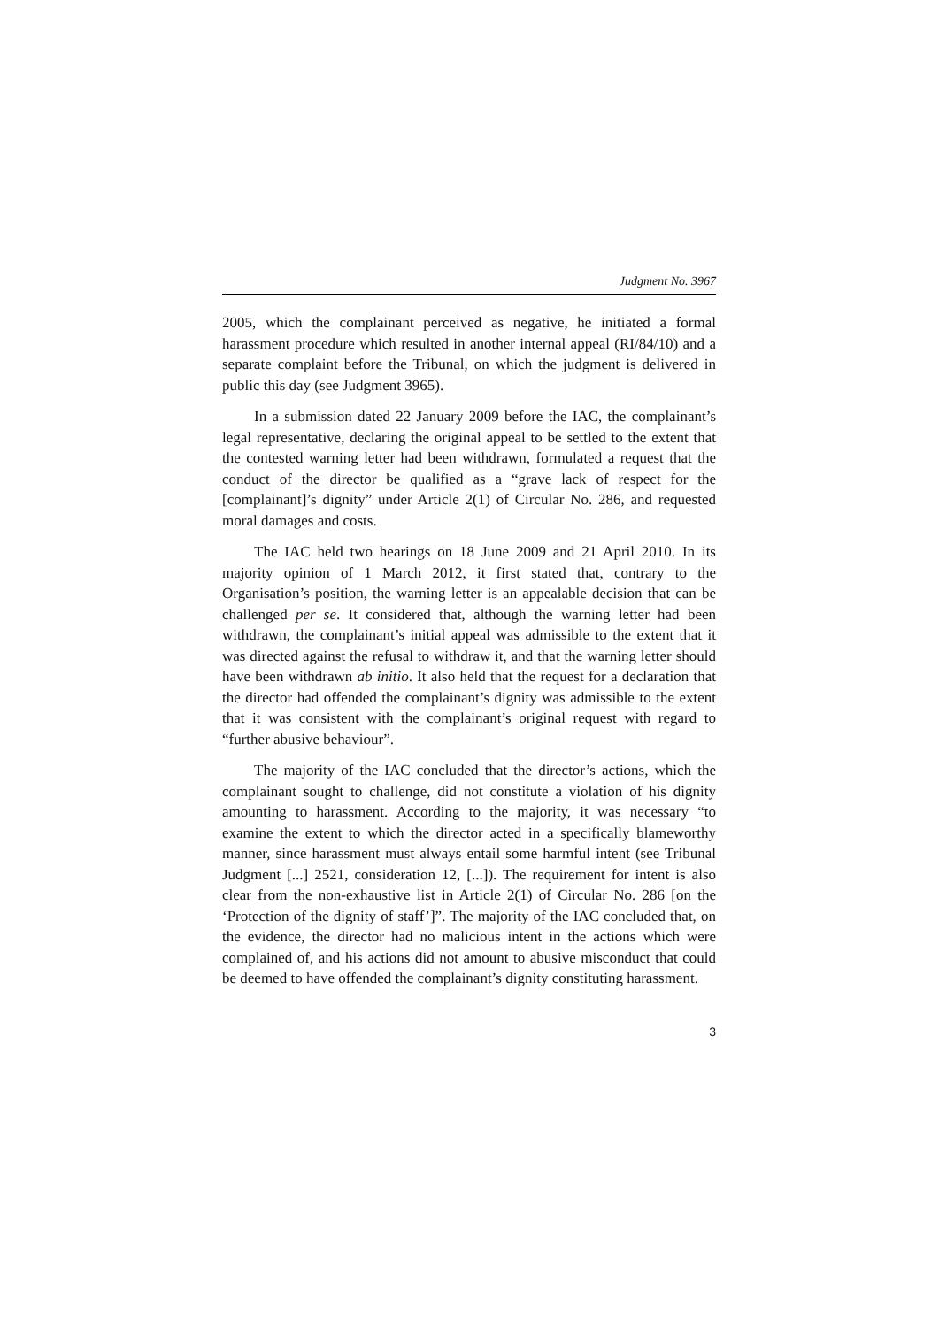Judgment No. 3967
2005, which the complainant perceived as negative, he initiated a formal harassment procedure which resulted in another internal appeal (RI/84/10) and a separate complaint before the Tribunal, on which the judgment is delivered in public this day (see Judgment 3965).
In a submission dated 22 January 2009 before the IAC, the complainant’s legal representative, declaring the original appeal to be settled to the extent that the contested warning letter had been withdrawn, formulated a request that the conduct of the director be qualified as a “grave lack of respect for the [complainant]’s dignity” under Article 2(1) of Circular No. 286, and requested moral damages and costs.
The IAC held two hearings on 18 June 2009 and 21 April 2010. In its majority opinion of 1 March 2012, it first stated that, contrary to the Organisation’s position, the warning letter is an appealable decision that can be challenged per se. It considered that, although the warning letter had been withdrawn, the complainant’s initial appeal was admissible to the extent that it was directed against the refusal to withdraw it, and that the warning letter should have been withdrawn ab initio. It also held that the request for a declaration that the director had offended the complainant’s dignity was admissible to the extent that it was consistent with the complainant’s original request with regard to “further abusive behaviour”.
The majority of the IAC concluded that the director’s actions, which the complainant sought to challenge, did not constitute a violation of his dignity amounting to harassment. According to the majority, it was necessary “to examine the extent to which the director acted in a specifically blameworthy manner, since harassment must always entail some harmful intent (see Tribunal Judgment [...] 2521, consideration 12, [...]). The requirement for intent is also clear from the non-exhaustive list in Article 2(1) of Circular No. 286 [on the ‘Protection of the dignity of staff’]”. The majority of the IAC concluded that, on the evidence, the director had no malicious intent in the actions which were complained of, and his actions did not amount to abusive misconduct that could be deemed to have offended the complainant’s dignity constituting harassment.
3